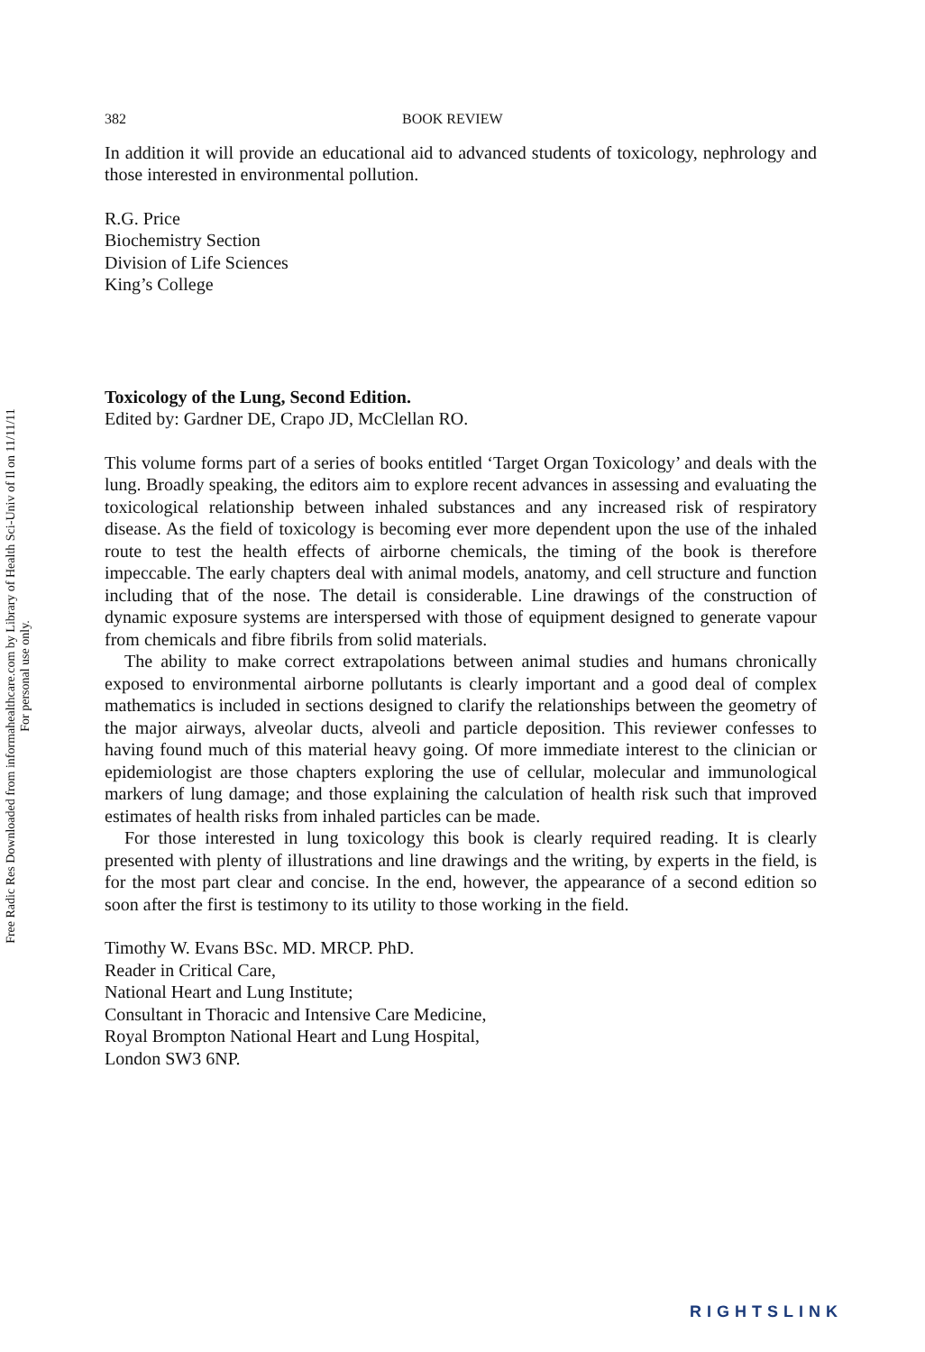Free Radic Res Downloaded from informahealthcare.com by Library of Health Sci-Univ of Il on 11/11/11
For personal use only.
382 BOOK REVIEW
In addition it will provide an educational aid to advanced students of toxicology, nephrology and those interested in environmental pollution.
R.G. Price
Biochemistry Section
Division of Life Sciences
King’s College
Toxicology of the Lung, Second Edition.
Edited by: Gardner DE, Crapo JD, McClellan RO.
This volume forms part of a series of books entitled ‘Target Organ Toxicology’ and deals with the lung. Broadly speaking, the editors aim to explore recent advances in assessing and evaluating the toxicological relationship between inhaled substances and any increased risk of respiratory disease. As the field of toxicology is becoming ever more dependent upon the use of the inhaled route to test the health effects of airborne chemicals, the timing of the book is therefore impeccable. The early chapters deal with animal models, anatomy, and cell structure and function including that of the nose. The detail is considerable. Line drawings of the construction of dynamic exposure systems are interspersed with those of equipment designed to generate vapour from chemicals and fibre fibrils from solid materials.
The ability to make correct extrapolations between animal studies and humans chronically exposed to environmental airborne pollutants is clearly important and a good deal of complex mathematics is included in sections designed to clarify the relationships between the geometry of the major airways, alveolar ducts, alveoli and particle deposition. This reviewer confesses to having found much of this material heavy going. Of more immediate interest to the clinician or epidemiologist are those chapters exploring the use of cellular, molecular and immunological markers of lung damage; and those explaining the calculation of health risk such that improved estimates of health risks from inhaled particles can be made.
For those interested in lung toxicology this book is clearly required reading. It is clearly presented with plenty of illustrations and line drawings and the writing, by experts in the field, is for the most part clear and concise. In the end, however, the appearance of a second edition so soon after the first is testimony to its utility to those working in the field.
Timothy W. Evans BSc. MD. MRCP. PhD.
Reader in Critical Care,
National Heart and Lung Institute;
Consultant in Thoracic and Intensive Care Medicine,
Royal Brompton National Heart and Lung Hospital,
London SW3 6NP.
RIGHTSLINK